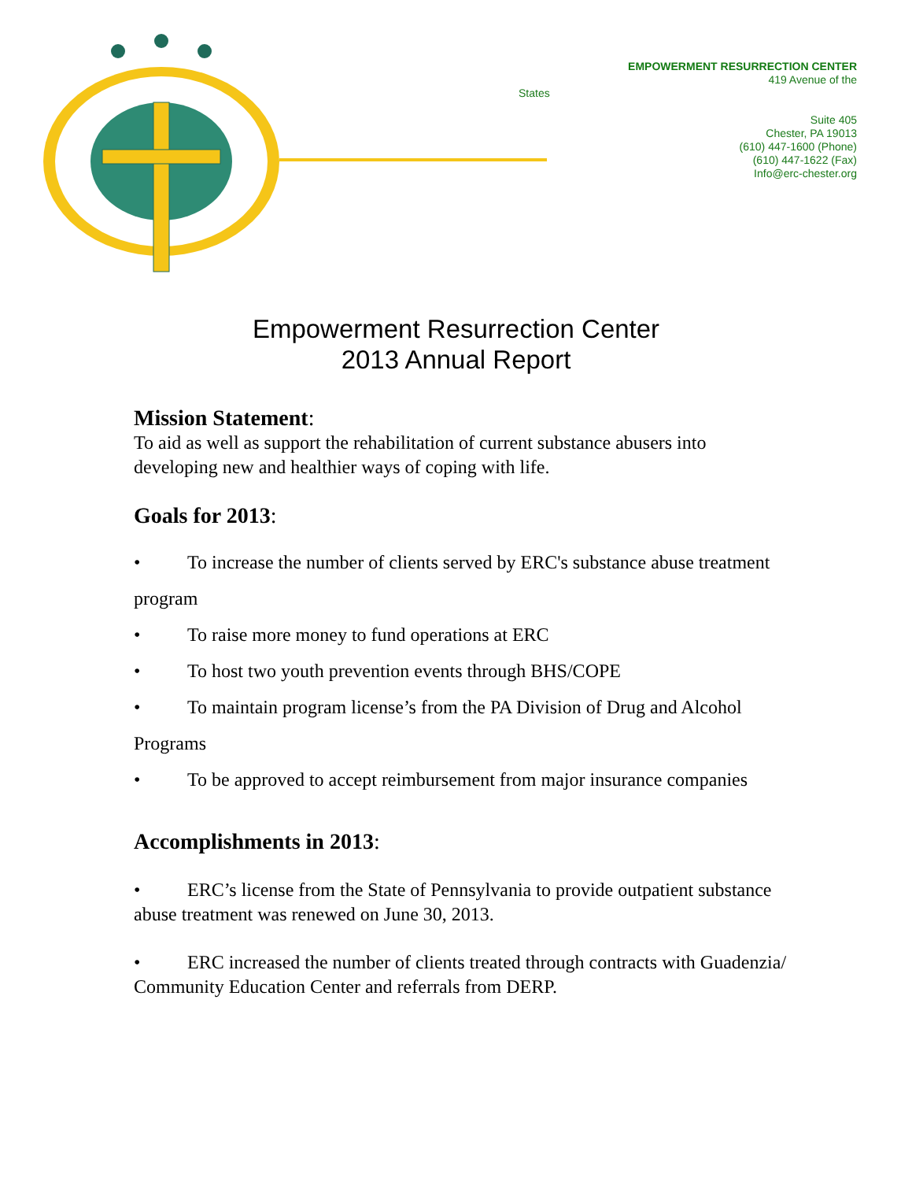EMPOWERMENT RESURRECTION CENTER
419 Avenue of the
States
Suite 405
Chester, PA 19013
(610) 447-1600 (Phone)
(610) 447-1622 (Fax)
Info@erc-chester.org
Empowerment Resurrection Center
2013 Annual Report
Mission Statement:
To aid as well as support the rehabilitation of current substance abusers into developing new and healthier ways of coping with life.
Goals for 2013:
• To increase the number of clients served by ERC's substance abuse treatment program
• To raise more money to fund operations at ERC
• To host two youth prevention events through BHS/COPE
• To maintain program license’s from the PA Division of Drug and Alcohol Programs
• To be approved to accept reimbursement from major insurance companies
Accomplishments in 2013:
• ERC’s license from the State of Pennsylvania to provide outpatient substance abuse treatment was renewed on June 30, 2013.
• ERC increased the number of clients treated through contracts with Guadenzia/ Community Education Center and referrals from DERP.